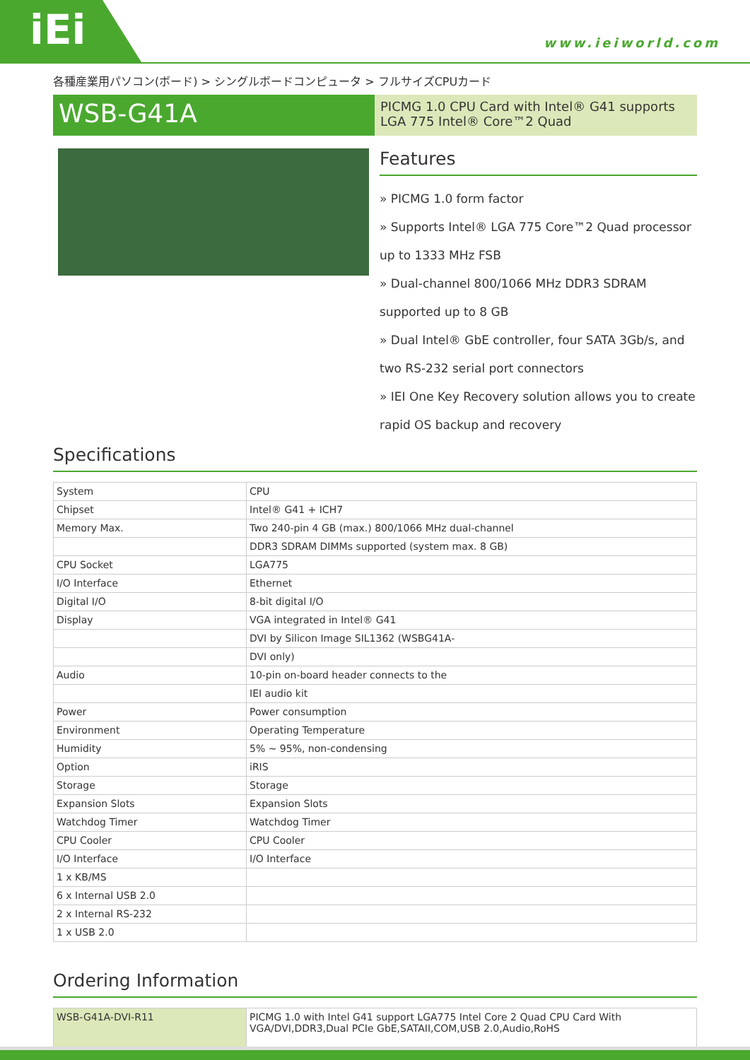iEi
www.ieiworld.com
各種産業用パソコン(ボード) > シングルボードコンピュータ > フルサイズCPUカード
WSB-G41A
PICMG 1.0 CPU Card with Intel® G41 supports LGA 775 Intel® Core™2 Quad
Features
» PICMG 1.0 form factor
» Supports Intel® LGA 775 Core™2 Quad processor up to 1333 MHz FSB
» Dual-channel 800/1066 MHz DDR3 SDRAM supported up to 8 GB
» Dual Intel® GbE controller, four SATA 3Gb/s, and two RS-232 serial port connectors
» IEI One Key Recovery solution allows you to create rapid OS backup and recovery
Specifications
| System | CPU |
| Chipset | Intel® G41 + ICH7 |
| Memory Max. | Two 240-pin 4 GB (max.) 800/1066 MHz dual-channel |
| | DDR3 SDRAM DIMMs supported (system max. 8 GB) |
| CPU Socket | LGA775 |
| I/O Interface | Ethernet |
| Digital I/O | 8-bit digital I/O |
| Display | VGA integrated in Intel® G41 |
| | DVI by Silicon Image SIL1362 (WSBG41A- |
| | DVI only) |
| Audio | 10-pin on-board header connects to the |
| | IEI audio kit |
| Power | Power consumption |
| Environment | Operating Temperature |
| Humidity | 5% ~ 95%, non-condensing |
| Option | iRIS |
| Storage | Storage |
| Expansion Slots | Expansion Slots |
| Watchdog Timer | Watchdog Timer |
| CPU Cooler | CPU Cooler |
| I/O Interface | I/O Interface |
| 1 x KB/MS | |
| 6 x Internal USB 2.0 | |
| 2 x Internal RS-232 | |
| 1 x USB 2.0 | |
Ordering Information
| WSB-G41A-DVI-R11 | PICMG 1.0 with Intel G41 support LGA775 Intel Core 2 Quad CPU Card With VGA/DVI,DDR3,Dual PCIe GbE,SATAII,COM,USB 2.0,Audio,RoHS |